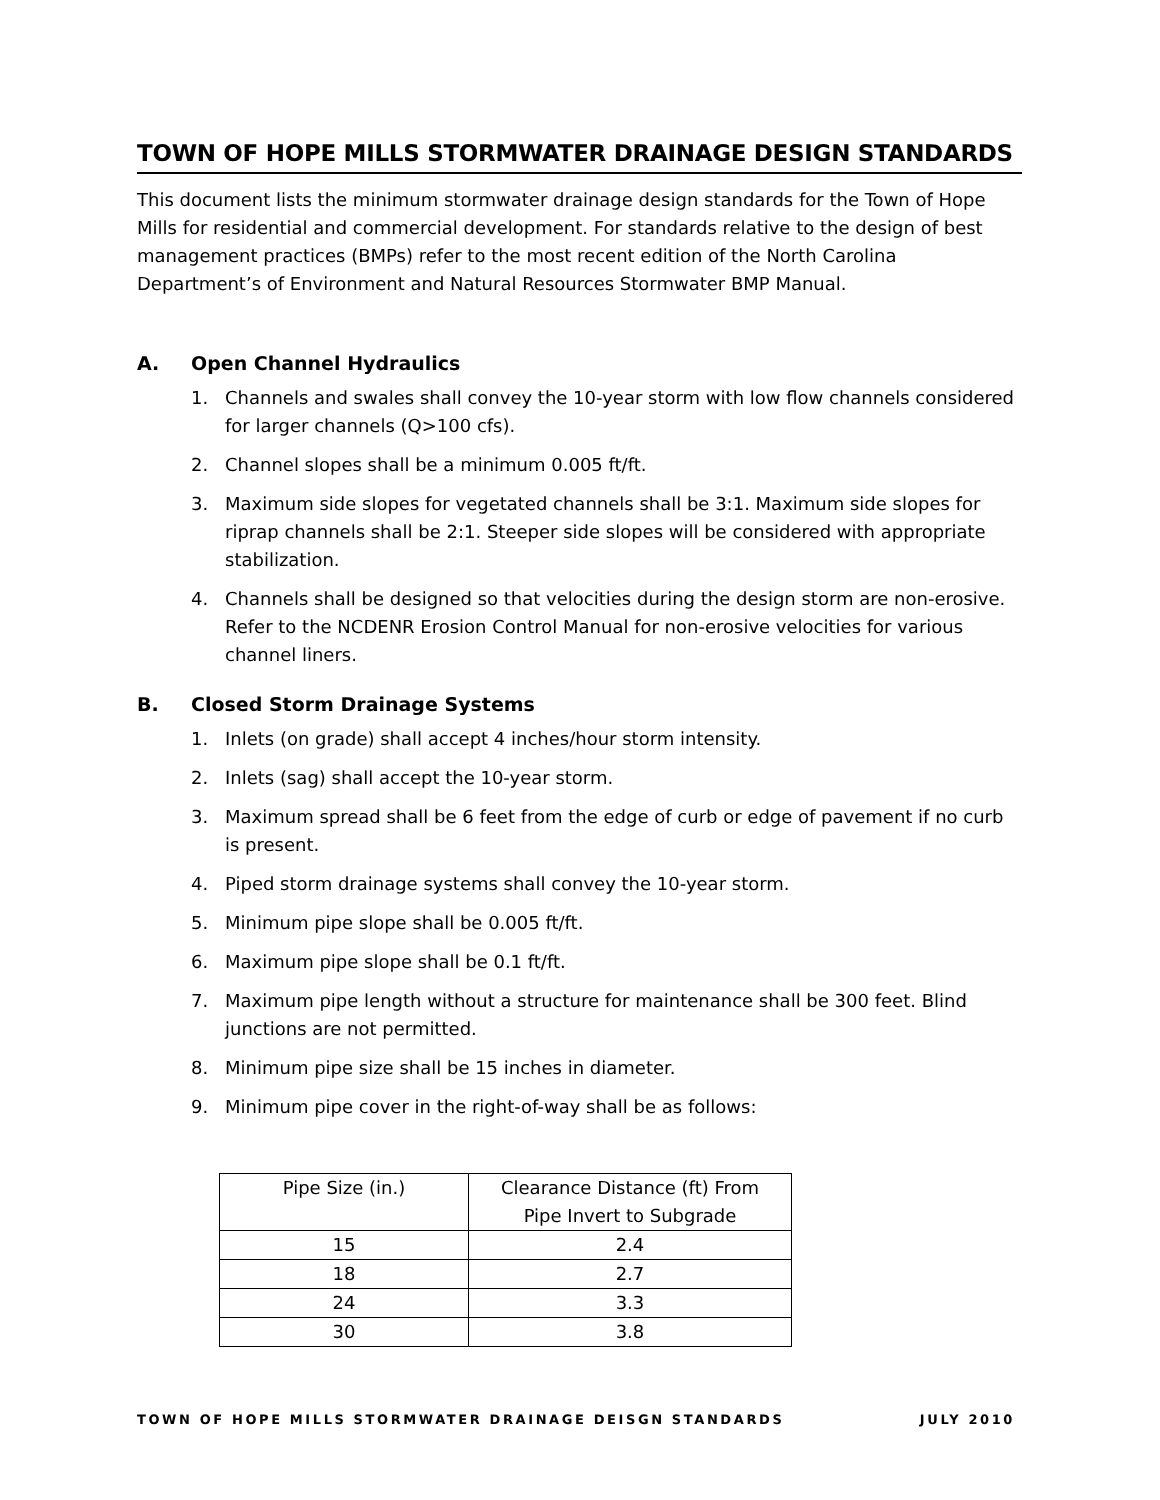TOWN OF HOPE MILLS STORMWATER DRAINAGE DESIGN STANDARDS
This document lists the minimum stormwater drainage design standards for the Town of Hope Mills for residential and commercial development. For standards relative to the design of best management practices (BMPs) refer to the most recent edition of the North Carolina Department’s of Environment and Natural Resources Stormwater BMP Manual.
A. Open Channel Hydraulics
1. Channels and swales shall convey the 10-year storm with low flow channels considered for larger channels (Q>100 cfs).
2. Channel slopes shall be a minimum 0.005 ft/ft.
3. Maximum side slopes for vegetated channels shall be 3:1. Maximum side slopes for riprap channels shall be 2:1. Steeper side slopes will be considered with appropriate stabilization.
4. Channels shall be designed so that velocities during the design storm are non-erosive. Refer to the NCDENR Erosion Control Manual for non-erosive velocities for various channel liners.
B. Closed Storm Drainage Systems
1. Inlets (on grade) shall accept 4 inches/hour storm intensity.
2. Inlets (sag) shall accept the 10-year storm.
3. Maximum spread shall be 6 feet from the edge of curb or edge of pavement if no curb is present.
4. Piped storm drainage systems shall convey the 10-year storm.
5. Minimum pipe slope shall be 0.005 ft/ft.
6. Maximum pipe slope shall be 0.1 ft/ft.
7. Maximum pipe length without a structure for maintenance shall be 300 feet. Blind junctions are not permitted.
8. Minimum pipe size shall be 15 inches in diameter.
9. Minimum pipe cover in the right-of-way shall be as follows:
| Pipe Size (in.) | Clearance Distance (ft) From Pipe Invert to Subgrade |
| 15 | 2.4 |
| 18 | 2.7 |
| 24 | 3.3 |
| 30 | 3.8 |
TOWN OF HOPE MILLS STORMWATER DRAINAGE DEISGN STANDARDS JULY 2010